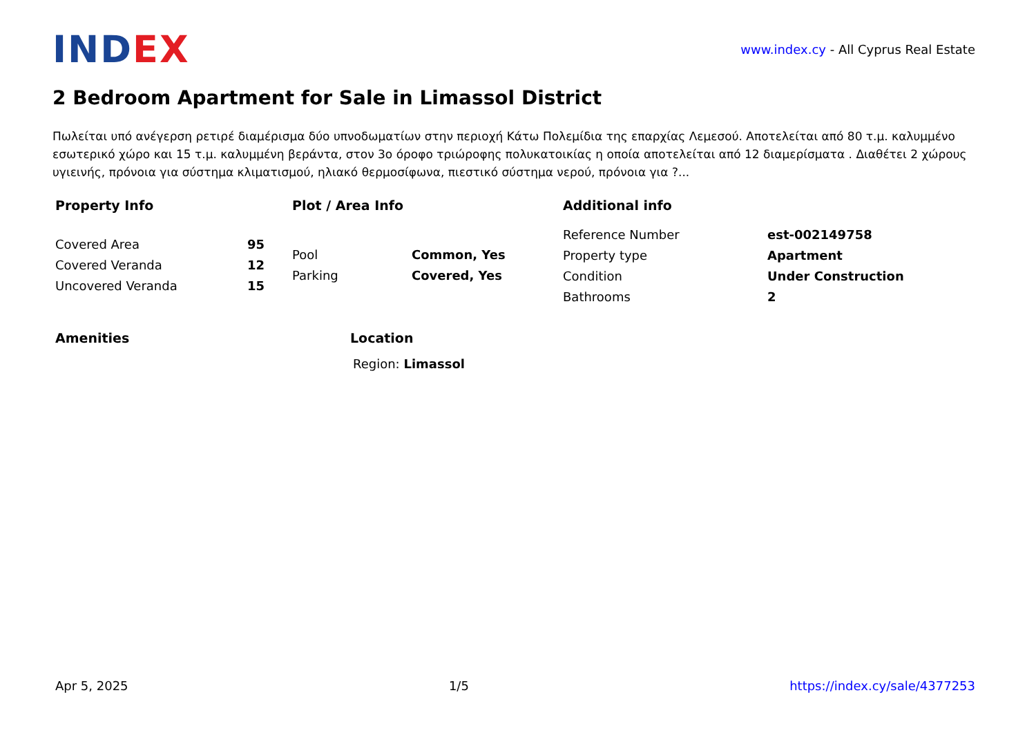INDEX
www.index.cy - All Cyprus Real Estate
2 Bedroom Apartment for Sale in Limassol District
Πωλείται υπό ανέγερση ρετιρέ διαμέρισμα δύο υπνοδωματίων στην περιοχή Κάτω Πολεμίδια της επαρχίας Λεμεσού. Αποτελείται από 80 τ.μ. καλυμμένο εσωτερικό χώρο και 15 τ.μ. καλυμμένη βεράντα, στον 3ο όροφο τριώροφης πολυκατοικίας η οποία αποτελείται από 12 διαμερίσματα . Διαθέτει 2 χώρους υγιεινής, πρόνοια για σύστημα κλιματισμού, ηλιακό θερμοσίφωνα, πιεστικό σύστημα νερού, πρόνοια για ?...
Property Info
| Covered Area | 95 |
| Covered Veranda | 12 |
| Uncovered Veranda | 15 |
Plot / Area Info
| Pool | Common, Yes |
| Parking | Covered, Yes |
Additional info
| Reference Number | est-002149758 |
| Property type | Apartment |
| Condition | Under Construction |
| Bathrooms | 2 |
Amenities Location
Region: Limassol
Apr 5, 2025 1/5 https://index.cy/sale/4377253